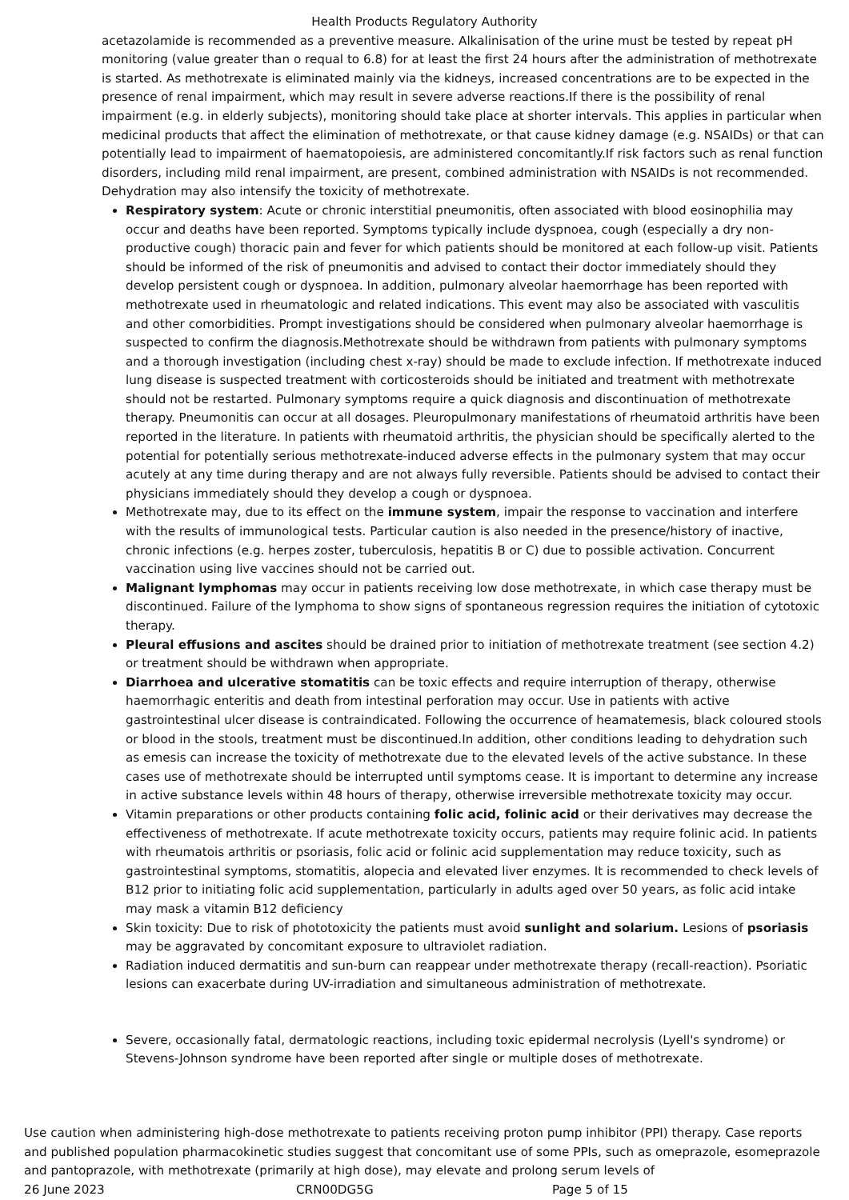Health Products Regulatory Authority
acetazolamide is recommended as a preventive measure. Alkalinisation of the urine must be tested by repeat pH monitoring (value greater than o requal to 6.8) for at least the first 24 hours after the administration of methotrexate is started. As methotrexate is eliminated mainly via the kidneys, increased concentrations are to be expected in the presence of renal impairment, which may result in severe adverse reactions.If there is the possibility of renal impairment (e.g. in elderly subjects), monitoring should take place at shorter intervals. This applies in particular when medicinal products that affect the elimination of methotrexate, or that cause kidney damage (e.g. NSAIDs) or that can potentially lead to impairment of haematopoiesis, are administered concomitantly.If risk factors such as renal function disorders, including mild renal impairment, are present, combined administration with NSAIDs is not recommended. Dehydration may also intensify the toxicity of methotrexate.
Respiratory system: Acute or chronic interstitial pneumonitis, often associated with blood eosinophilia may occur and deaths have been reported. Symptoms typically include dyspnoea, cough (especially a dry non-productive cough) thoracic pain and fever for which patients should be monitored at each follow-up visit. Patients should be informed of the risk of pneumonitis and advised to contact their doctor immediately should they develop persistent cough or dyspnoea. In addition, pulmonary alveolar haemorrhage has been reported with methotrexate used in rheumatologic and related indications. This event may also be associated with vasculitis and other comorbidities. Prompt investigations should be considered when pulmonary alveolar haemorrhage is suspected to confirm the diagnosis.Methotrexate should be withdrawn from patients with pulmonary symptoms and a thorough investigation (including chest x-ray) should be made to exclude infection. If methotrexate induced lung disease is suspected treatment with corticosteroids should be initiated and treatment with methotrexate should not be restarted. Pulmonary symptoms require a quick diagnosis and discontinuation of methotrexate therapy. Pneumonitis can occur at all dosages. Pleuropulmonary manifestations of rheumatoid arthritis have been reported in the literature. In patients with rheumatoid arthritis, the physician should be specifically alerted to the potential for potentially serious methotrexate-induced adverse effects in the pulmonary system that may occur acutely at any time during therapy and are not always fully reversible. Patients should be advised to contact their physicians immediately should they develop a cough or dyspnoea.
Methotrexate may, due to its effect on the immune system, impair the response to vaccination and interfere with the results of immunological tests. Particular caution is also needed in the presence/history of inactive, chronic infections (e.g. herpes zoster, tuberculosis, hepatitis B or C) due to possible activation. Concurrent vaccination using live vaccines should not be carried out.
Malignant lymphomas may occur in patients receiving low dose methotrexate, in which case therapy must be discontinued. Failure of the lymphoma to show signs of spontaneous regression requires the initiation of cytotoxic therapy.
Pleural effusions and ascites should be drained prior to initiation of methotrexate treatment (see section 4.2) or treatment should be withdrawn when appropriate.
Diarrhoea and ulcerative stomatitis can be toxic effects and require interruption of therapy, otherwise haemorrhagic enteritis and death from intestinal perforation may occur. Use in patients with active gastrointestinal ulcer disease is contraindicated. Following the occurrence of heamatemesis, black coloured stools or blood in the stools, treatment must be discontinued.In addition, other conditions leading to dehydration such as emesis can increase the toxicity of methotrexate due to the elevated levels of the active substance. In these cases use of methotrexate should be interrupted until symptoms cease. It is important to determine any increase in active substance levels within 48 hours of therapy, otherwise irreversible methotrexate toxicity may occur.
Vitamin preparations or other products containing folic acid, folinic acid or their derivatives may decrease the effectiveness of methotrexate. If acute methotrexate toxicity occurs, patients may require folinic acid. In patients with rheumatois arthritis or psoriasis, folic acid or folinic acid supplementation may reduce toxicity, such as gastrointestinal symptoms, stomatitis, alopecia and elevated liver enzymes. It is recommended to check levels of B12 prior to initiating folic acid supplementation, particularly in adults aged over 50 years, as folic acid intake may mask a vitamin B12 deficiency
Skin toxicity: Due to risk of phototoxicity the patients must avoid sunlight and solarium. Lesions of psoriasis may be aggravated by concomitant exposure to ultraviolet radiation.
Radiation induced dermatitis and sun-burn can reappear under methotrexate therapy (recall-reaction). Psoriatic lesions can exacerbate during UV-irradiation and simultaneous administration of methotrexate.
Severe, occasionally fatal, dermatologic reactions, including toxic epidermal necrolysis (Lyell's syndrome) or Stevens-Johnson syndrome have been reported after single or multiple doses of methotrexate.
Use caution when administering high-dose methotrexate to patients receiving proton pump inhibitor (PPI) therapy. Case reports and published population pharmacokinetic studies suggest that concomitant use of some PPIs, such as omeprazole, esomeprazole and pantoprazole, with methotrexate (primarily at high dose), may elevate and prolong serum levels of
26 June 2023 CRN00DG5G Page 5 of 15